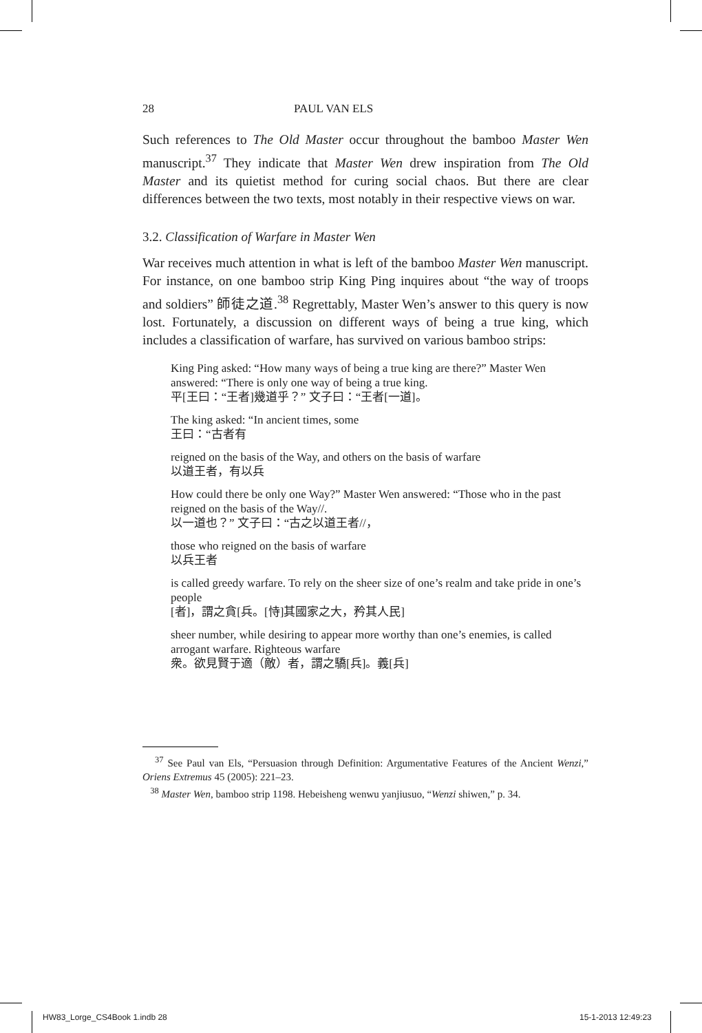28 PAUL VAN ELS
Such references to The Old Master occur throughout the bamboo Master Wen manuscript.<sup>37</sup> They indicate that Master Wen drew inspiration from The Old Master and its quietist method for curing social chaos. But there are clear differences between the two texts, most notably in their respective views on war.
3.2. Classification of Warfare in Master Wen
War receives much attention in what is left of the bamboo Master Wen manuscript. For instance, on one bamboo strip King Ping inquires about “the way of troops and soldiers” 師徒之道.<sup>38</sup> Regrettably, Master Wen’s answer to this query is now lost. Fortunately, a discussion on different ways of being a true king, which includes a classification of warfare, has survived on various bamboo strips:
King Ping asked: “How many ways of being a true king are there?” Master Wen answered: “There is only one way of being a true king.
平[王曰：“王者]幾道乎？” 文子曰：“王者[一道]。
The king asked: “In ancient times, some
王曰：“古者有
reigned on the basis of the Way, and others on the basis of warfare
以道王者，有以兵
How could there be only one Way?” Master Wen answered: “Those who in the past reigned on the basis of the Way//.
以一道也？” 文子曰：“古之以道王者//，
those who reigned on the basis of warfare
以兵王者
is called greedy warfare. To rely on the sheer size of one’s realm and take pride in one’s people
[者]，謂之貪[兵。[恃]其國家之大，矜其人民]
sheer number, while desiring to appear more worthy than one’s enemies, is called arrogant warfare. Righteous warfare
衆。欲見賢于適（敵）者，謂之驕[兵]。義[兵]
<sup>37</sup> See Paul van Els, “Persuasion through Definition: Argumentative Features of the Ancient Wenzi,” Oriens Extremus 45 (2005): 221–23.
<sup>38</sup> Master Wen, bamboo strip 1198. Hebeisheng wenwu yanjiusuo, “Wenzi shiwen,” p. 34.
HW83_Lorge_CS4Book 1.indb 28 15-1-2013 12:49:23